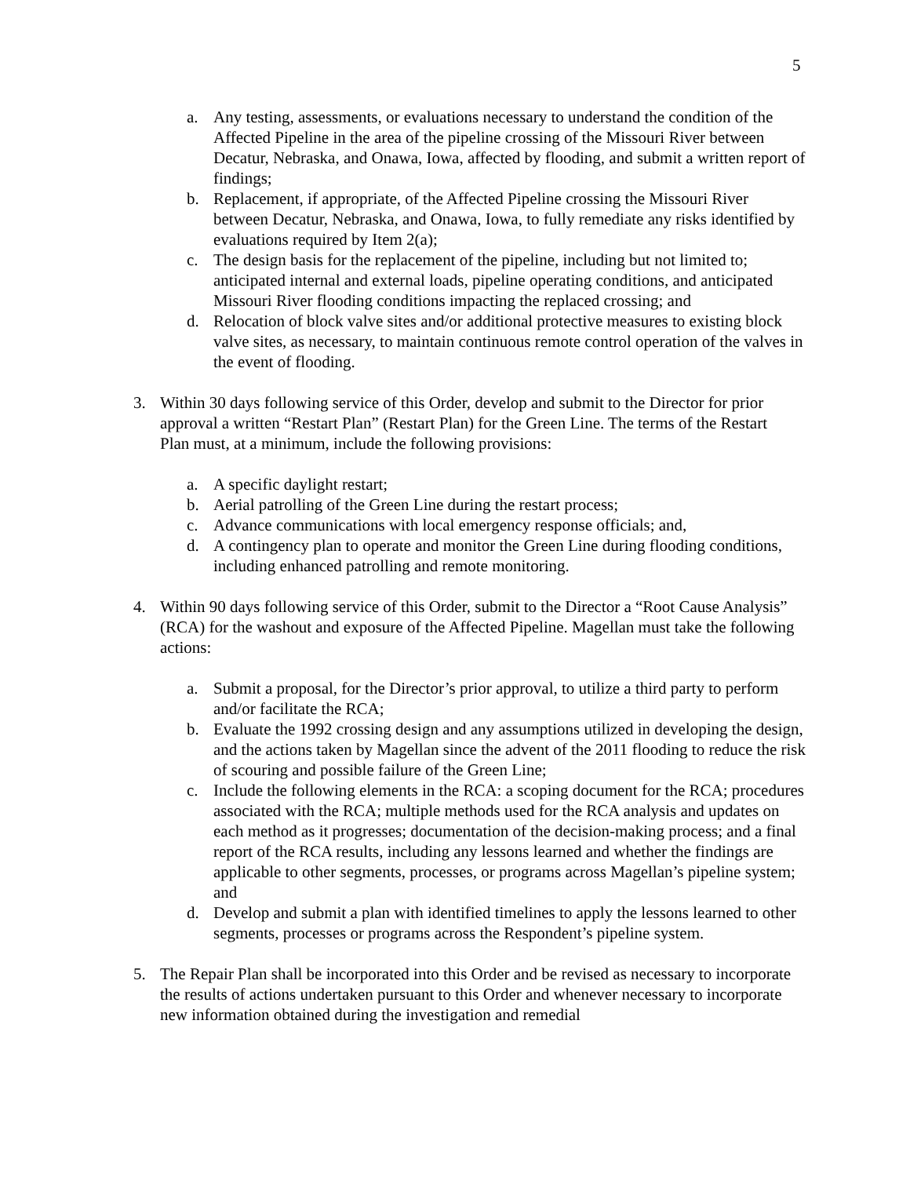5
a. Any testing, assessments, or evaluations necessary to understand the condition of the Affected Pipeline in the area of the pipeline crossing of the Missouri River between Decatur, Nebraska, and Onawa, Iowa, affected by flooding, and submit a written report of findings;
b. Replacement, if appropriate, of the Affected Pipeline crossing the Missouri River between Decatur, Nebraska, and Onawa, Iowa, to fully remediate any risks identified by evaluations required by Item 2(a);
c. The design basis for the replacement of the pipeline, including but not limited to; anticipated internal and external loads, pipeline operating conditions, and anticipated Missouri River flooding conditions impacting the replaced crossing; and
d. Relocation of block valve sites and/or additional protective measures to existing block valve sites, as necessary, to maintain continuous remote control operation of the valves in the event of flooding.
3. Within 30 days following service of this Order, develop and submit to the Director for prior approval a written “Restart Plan” (Restart Plan) for the Green Line. The terms of the Restart Plan must, at a minimum, include the following provisions:
a. A specific daylight restart;
b. Aerial patrolling of the Green Line during the restart process;
c. Advance communications with local emergency response officials; and,
d. A contingency plan to operate and monitor the Green Line during flooding conditions, including enhanced patrolling and remote monitoring.
4. Within 90 days following service of this Order, submit to the Director a “Root Cause Analysis” (RCA) for the washout and exposure of the Affected Pipeline. Magellan must take the following actions:
a. Submit a proposal, for the Director’s prior approval, to utilize a third party to perform and/or facilitate the RCA;
b. Evaluate the 1992 crossing design and any assumptions utilized in developing the design, and the actions taken by Magellan since the advent of the 2011 flooding to reduce the risk of scouring and possible failure of the Green Line;
c. Include the following elements in the RCA: a scoping document for the RCA; procedures associated with the RCA; multiple methods used for the RCA analysis and updates on each method as it progresses; documentation of the decision-making process; and a final report of the RCA results, including any lessons learned and whether the findings are applicable to other segments, processes, or programs across Magellan’s pipeline system; and
d. Develop and submit a plan with identified timelines to apply the lessons learned to other segments, processes or programs across the Respondent’s pipeline system.
5. The Repair Plan shall be incorporated into this Order and be revised as necessary to incorporate the results of actions undertaken pursuant to this Order and whenever necessary to incorporate new information obtained during the investigation and remedial